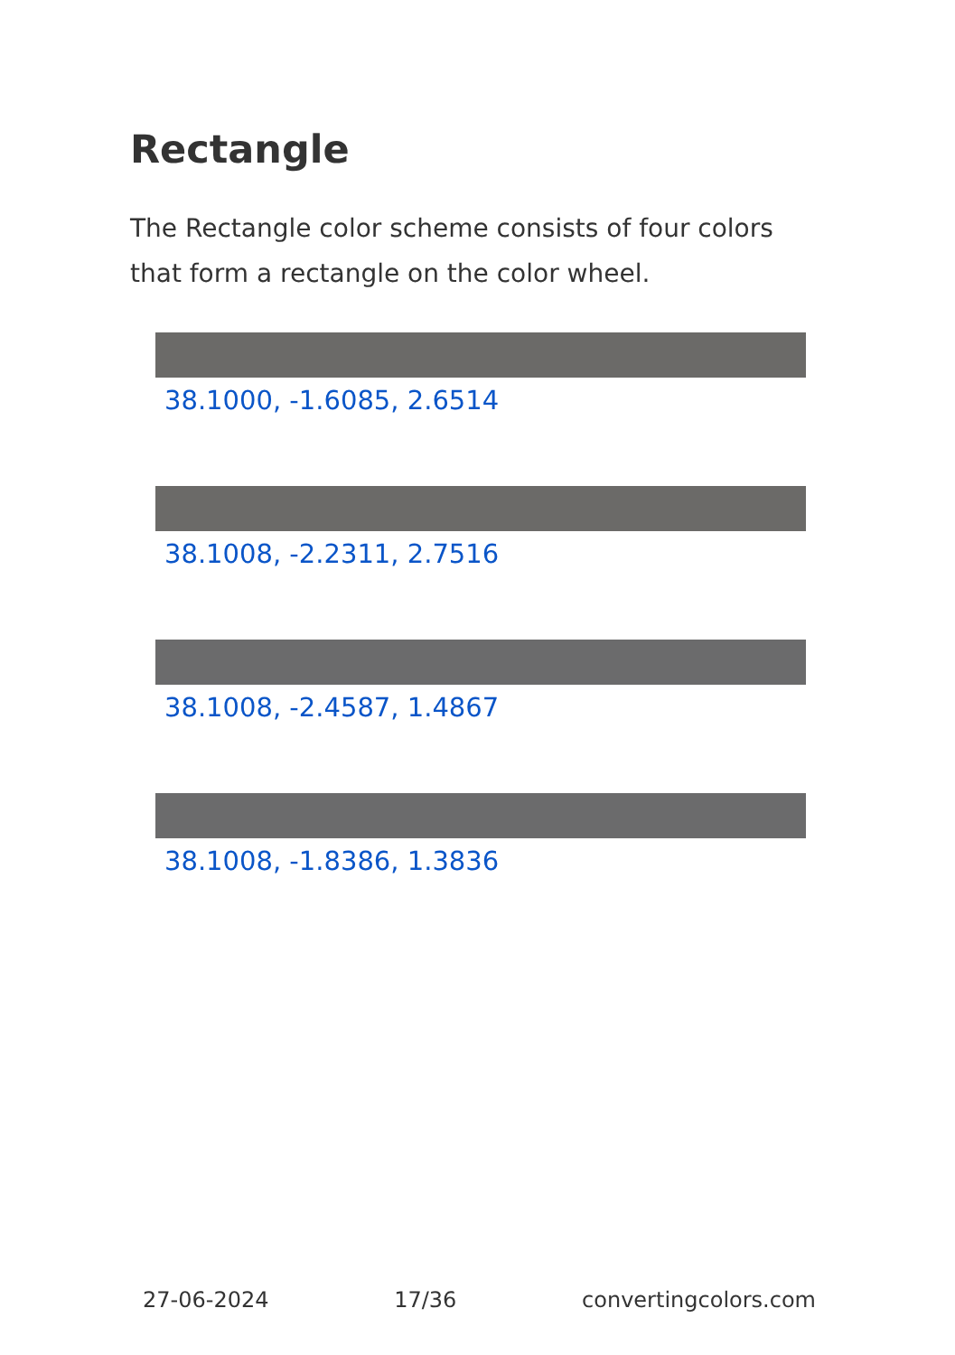Rectangle
The Rectangle color scheme consists of four colors that form a rectangle on the color wheel.
38.1000, -1.6085, 2.6514
38.1008, -2.2311, 2.7516
38.1008, -2.4587, 1.4867
38.1008, -1.8386, 1.3836
27-06-2024 17/36 convertingcolors.com